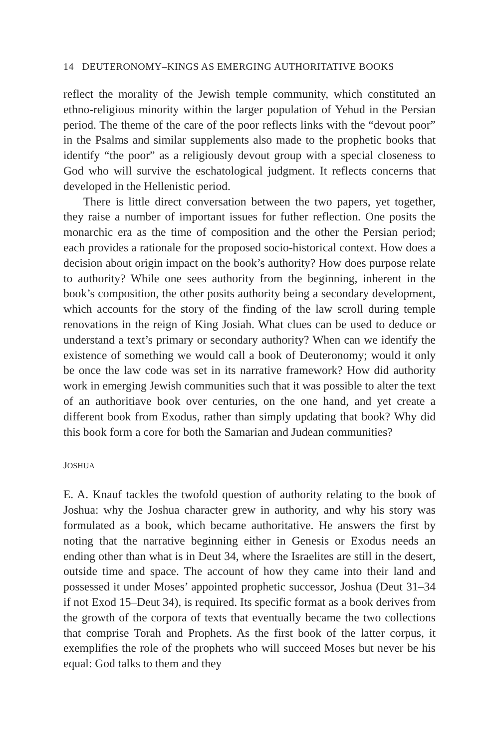14 DEUTERONOMY–KINGS AS EMERGING AUTHORITATIVE BOOKS
reflect the morality of the Jewish temple community, which constituted an ethno-religious minority within the larger population of Yehud in the Persian period. The theme of the care of the poor reflects links with the “devout poor” in the Psalms and similar supplements also made to the prophetic books that identify “the poor” as a religiously devout group with a special closeness to God who will survive the eschatological judgment. It reflects concerns that developed in the Hellenistic period.
There is little direct conversation between the two papers, yet together, they raise a number of important issues for futher reflection. One posits the monarchic era as the time of composition and the other the Persian period; each provides a rationale for the proposed socio-historical context. How does a decision about origin impact on the book’s authority? How does purpose relate to authority? While one sees authority from the beginning, inherent in the book’s composition, the other posits authority being a secondary development, which accounts for the story of the finding of the law scroll during temple renovations in the reign of King Josiah. What clues can be used to deduce or understand a text’s primary or secondary authority? When can we identify the existence of something we would call a book of Deuteronomy; would it only be once the law code was set in its narrative framework? How did authority work in emerging Jewish communities such that it was possible to alter the text of an authoritiave book over centuries, on the one hand, and yet create a different book from Exodus, rather than simply updating that book? Why did this book form a core for both the Samarian and Judean communities?
JOSHUA
E. A. Knauf tackles the twofold question of authority relating to the book of Joshua: why the Joshua character grew in authority, and why his story was formulated as a book, which became authoritative. He answers the first by noting that the narrative beginning either in Genesis or Exodus needs an ending other than what is in Deut 34, where the Israelites are still in the desert, outside time and space. The account of how they came into their land and possessed it under Moses’ appointed prophetic successor, Joshua (Deut 31–34 if not Exod 15–Deut 34), is required. Its specific format as a book derives from the growth of the corpora of texts that eventually became the two collections that comprise Torah and Prophets. As the first book of the latter corpus, it exemplifies the role of the prophets who will succeed Moses but never be his equal: God talks to them and they